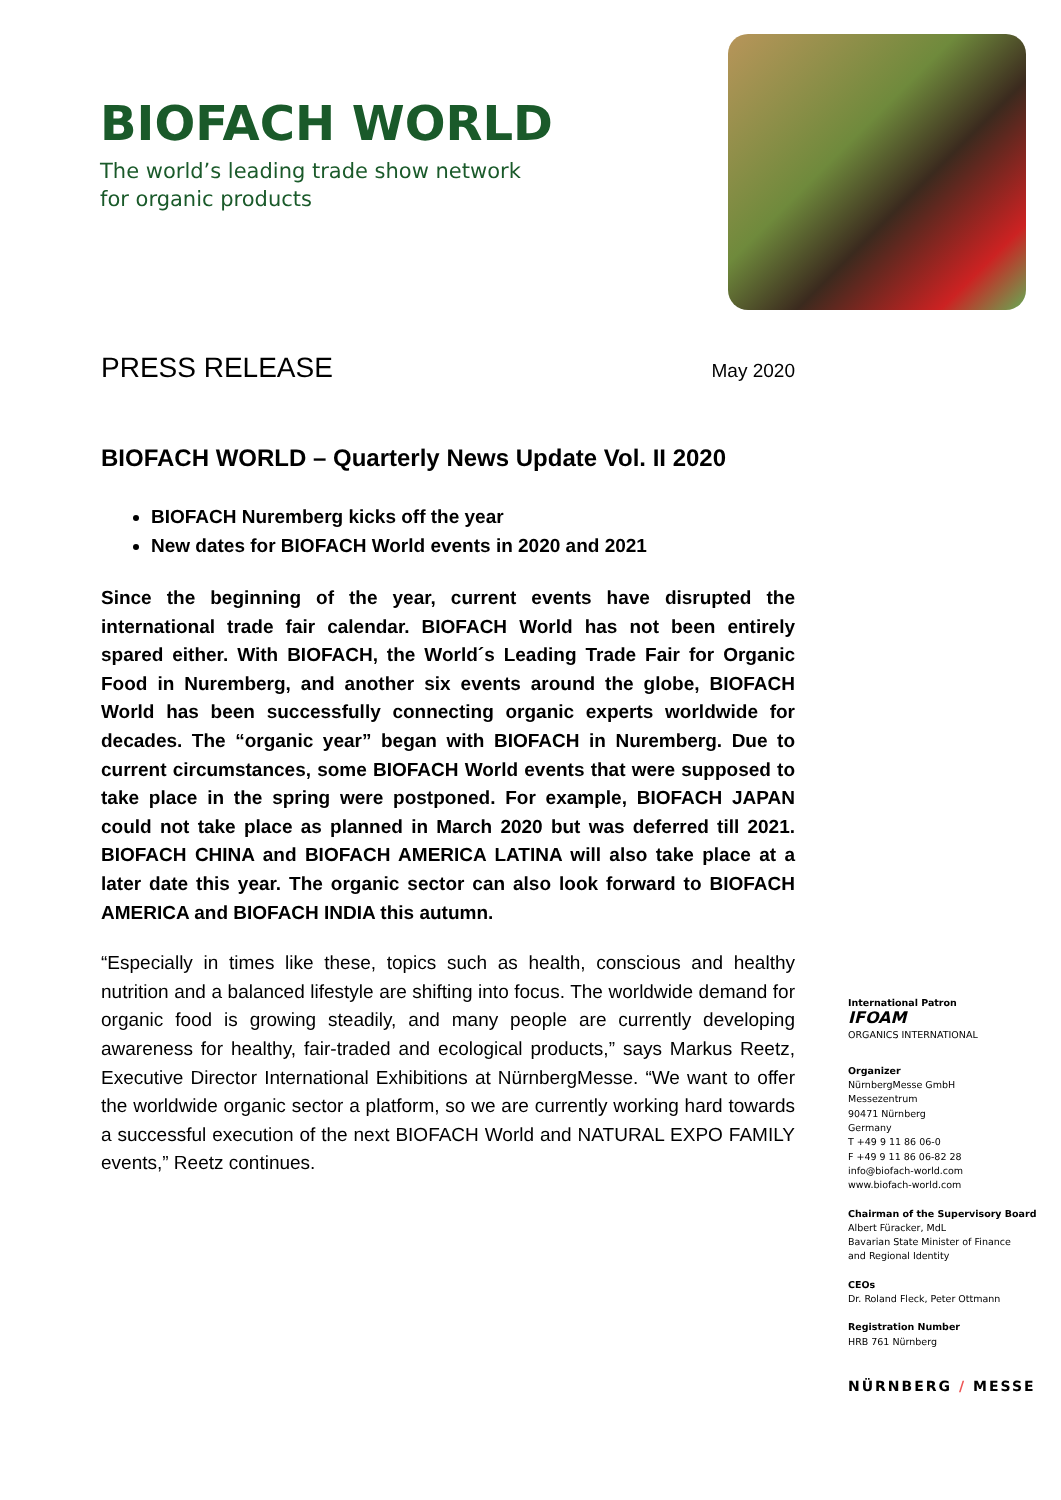BIOFACH WORLD
The world’s leading trade show network
for organic products
PRESS RELEASE
May 2020
BIOFACH WORLD – Quarterly News Update Vol. II 2020
BIOFACH Nuremberg kicks off the year
New dates for BIOFACH World events in 2020 and 2021
Since the beginning of the year, current events have disrupted the international trade fair calendar. BIOFACH World has not been entirely spared either. With BIOFACH, the World´s Leading Trade Fair for Organic Food in Nuremberg, and another six events around the globe, BIOFACH World has been successfully connecting organic experts worldwide for decades. The “organic year” began with BIOFACH in Nuremberg. Due to current circumstances, some BIOFACH World events that were supposed to take place in the spring were postponed. For example, BIOFACH JAPAN could not take place as planned in March 2020 but was deferred till 2021. BIOFACH CHINA and BIOFACH AMERICA LATINA will also take place at a later date this year. The organic sector can also look forward to BIOFACH AMERICA and BIOFACH INDIA this autumn.
“Especially in times like these, topics such as health, conscious and healthy nutrition and a balanced lifestyle are shifting into focus. The worldwide demand for organic food is growing steadily, and many people are currently developing awareness for healthy, fair-traded and ecological products,” says Markus Reetz, Executive Director International Exhibitions at NürnbergMesse. “We want to offer the worldwide organic sector a platform, so we are currently working hard towards a successful execution of the next BIOFACH World and NATURAL EXPO FAMILY events,” Reetz continues.
International Patron
IFOAM
ORGANICS INTERNATIONAL
Organizer
NürnbergMesse GmbH
Messezentrum
90471 Nürnberg
Germany
T +49 9 11 86 06-0
F +49 9 11 86 06-82 28
info@biofach-world.com
www.biofach-world.com
Chairman of the Supervisory Board
Albert Füracker, MdL
Bavarian State Minister of Finance
and Regional Identity
CEOs
Dr. Roland Fleck, Peter Ottmann
Registration Number
HRB 761 Nürnberg
NÜRNBERG / MESSE